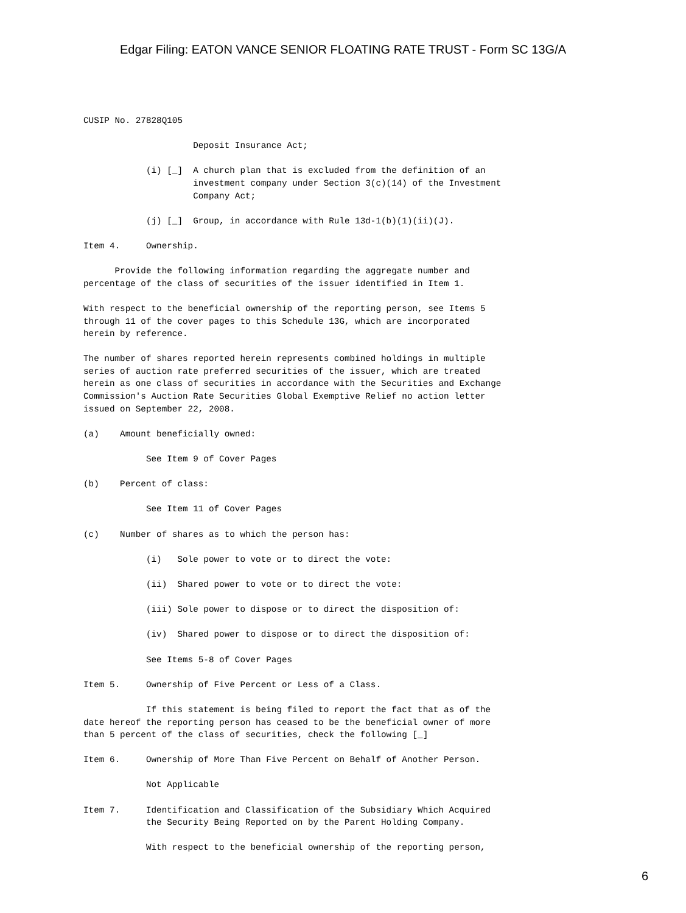Edgar Filing: EATON VANCE SENIOR FLOATING RATE TRUST - Form SC 13G/A
CUSIP No. 27828Q105

                     Deposit Insurance Act;

            (i) [_]  A church plan that is excluded from the definition of an
                     investment company under Section 3(c)(14) of the Investment
                     Company Act;

            (j) [_]  Group, in accordance with Rule 13d-1(b)(1)(ii)(J).

Item 4.     Ownership.

      Provide the following information regarding the aggregate number and
percentage of the class of securities of the issuer identified in Item 1.

With respect to the beneficial ownership of the reporting person, see Items 5
through 11 of the cover pages to this Schedule 13G, which are incorporated
herein by reference.

The number of shares reported herein represents combined holdings in multiple
series of auction rate preferred securities of the issuer, which are treated
herein as one class of securities in accordance with the Securities and Exchange
Commission's Auction Rate Securities Global Exemptive Relief no action letter
issued on September 22, 2008.

(a)    Amount beneficially owned:

            See Item 9 of Cover Pages

(b)    Percent of class:

            See Item 11 of Cover Pages

(c)    Number of shares as to which the person has:

            (i)   Sole power to vote or to direct the vote:

            (ii)  Shared power to vote or to direct the vote:

            (iii) Sole power to dispose or to direct the disposition of:

            (iv)  Shared power to dispose or to direct the disposition of:

            See Items 5-8 of Cover Pages

Item 5.     Ownership of Five Percent or Less of a Class.

            If this statement is being filed to report the fact that as of the
date hereof the reporting person has ceased to be the beneficial owner of more
than 5 percent of the class of securities, check the following [_]

Item 6.     Ownership of More Than Five Percent on Behalf of Another Person.

            Not Applicable

Item 7.     Identification and Classification of the Subsidiary Which Acquired
            the Security Being Reported on by the Parent Holding Company.

            With respect to the beneficial ownership of the reporting person,
6